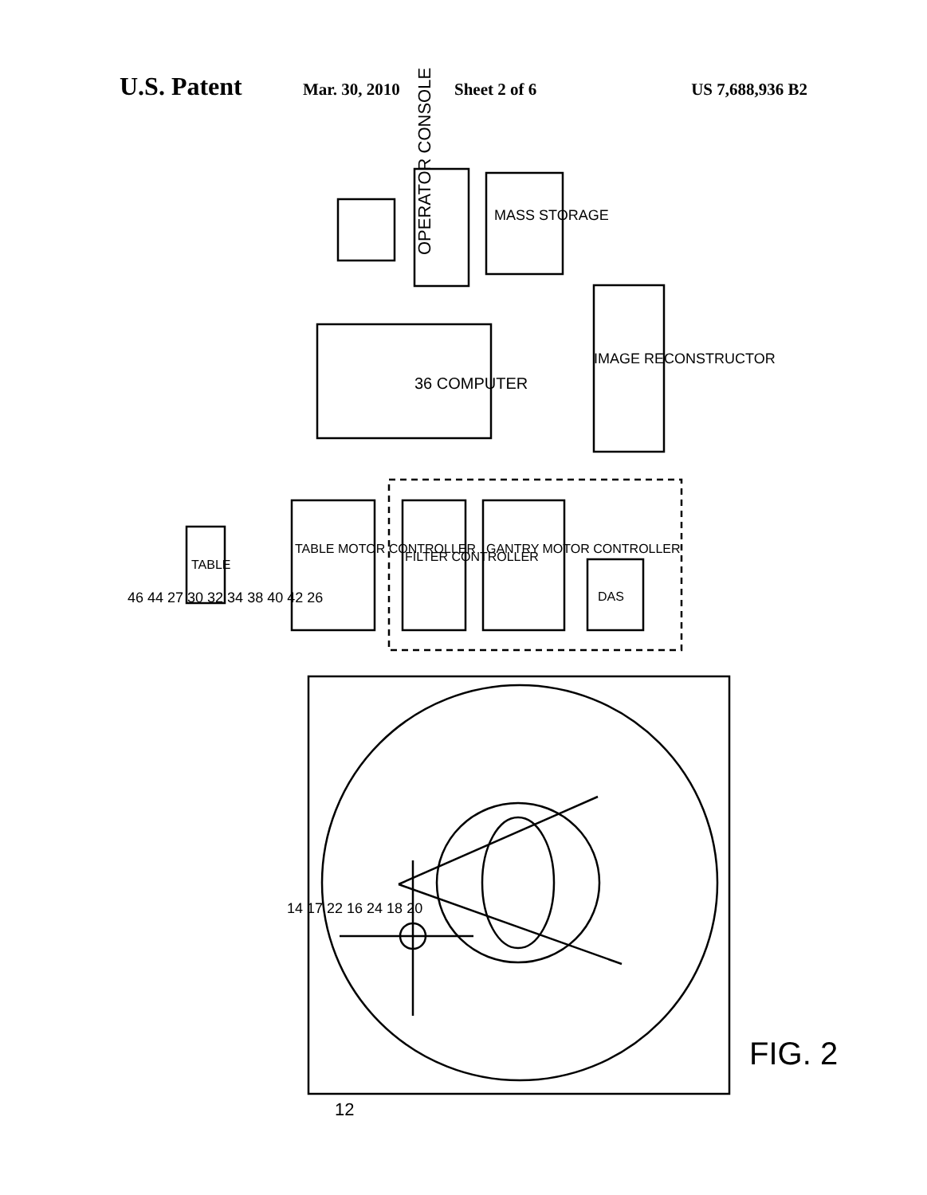U.S. Patent Mar. 30, 2010 Sheet 2 of 6 US 7,688,936 B2
OPERATOR CONSOLE
12
36 COMPUTER
MASS STORAGE
IMAGE RECONSTRUCTOR
TABLE
TABLE MOTOR CONTROLLER
FILTER CONTROLLER
GANTRY MOTOR CONTROLLER
DAS
46 44 27 30 32 34 38 40 42 26
14 17 22 16 24 18 20
FIG. 2